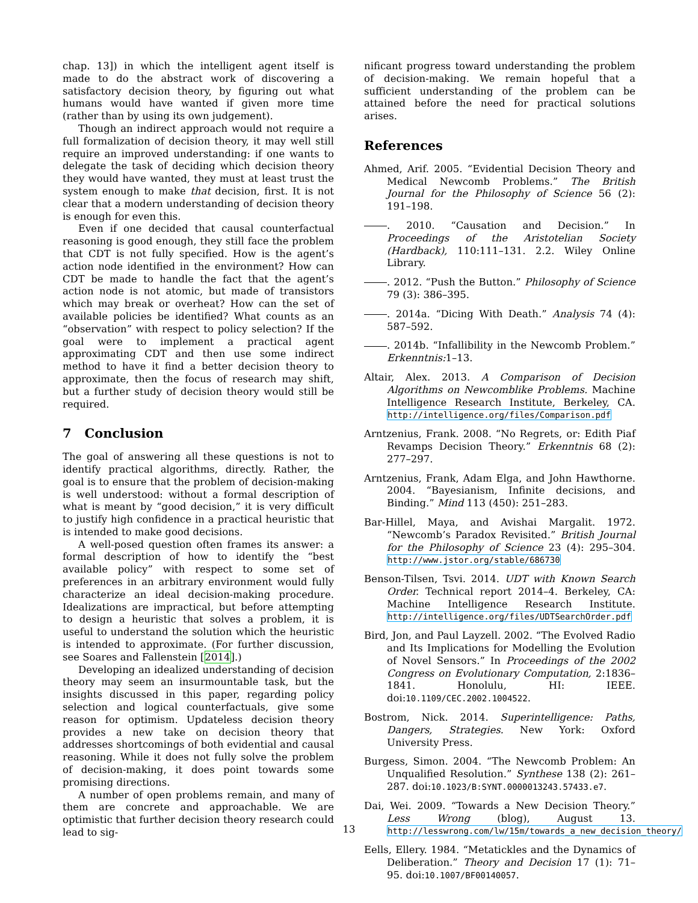chap. 13]) in which the intelligent agent itself is made to do the abstract work of discovering a satisfactory decision theory, by figuring out what humans would have wanted if given more time (rather than by using its own judgement).
Though an indirect approach would not require a full formalization of decision theory, it may well still require an improved understanding: if one wants to delegate the task of deciding which decision theory they would have wanted, they must at least trust the system enough to make that decision, first. It is not clear that a modern understanding of decision theory is enough for even this.
Even if one decided that causal counterfactual reasoning is good enough, they still face the problem that CDT is not fully specified. How is the agent’s action node identified in the environment? How can CDT be made to handle the fact that the agent’s action node is not atomic, but made of transistors which may break or overheat? How can the set of available policies be identified? What counts as an “observation” with respect to policy selection? If the goal were to implement a practical agent approximating CDT and then use some indirect method to have it find a better decision theory to approximate, then the focus of research may shift, but a further study of decision theory would still be required.
7 Conclusion
The goal of answering all these questions is not to identify practical algorithms, directly. Rather, the goal is to ensure that the problem of decision-making is well understood: without a formal description of what is meant by “good decision,” it is very difficult to justify high confidence in a practical heuristic that is intended to make good decisions.
A well-posed question often frames its answer: a formal description of how to identify the “best available policy” with respect to some set of preferences in an arbitrary environment would fully characterize an ideal decision-making procedure. Idealizations are impractical, but before attempting to design a heuristic that solves a problem, it is useful to understand the solution which the heuristic is intended to approximate. (For further discussion, see Soares and Fallenstein [2014].)
Developing an idealized understanding of decision theory may seem an insurmountable task, but the insights discussed in this paper, regarding policy selection and logical counterfactuals, give some reason for optimism. Updateless decision theory provides a new take on decision theory that addresses shortcomings of both evidential and causal reasoning. While it does not fully solve the problem of decision-making, it does point towards some promising directions.
A number of open problems remain, and many of them are concrete and approachable. We are optimistic that further decision theory research could lead to sig-
nificant progress toward understanding the problem of decision-making. We remain hopeful that a sufficient understanding of the problem can be attained before the need for practical solutions arises.
References
Ahmed, Arif. 2005. “Evidential Decision Theory and Medical Newcomb Problems.” The British Journal for the Philosophy of Science 56 (2): 191–198.
. 2010. “Causation and Decision.” In Proceedings of the Aristotelian Society (Hardback), 110:111–131. 2.2. Wiley Online Library.
. 2012. “Push the Button.” Philosophy of Science 79 (3): 386–395.
. 2014a. “Dicing With Death.” Analysis 74 (4): 587–592.
. 2014b. “Infallibility in the Newcomb Problem.” Erkenntnis: 1–13.
Altair, Alex. 2013. A Comparison of Decision Algorithms on Newcomblike Problems. Machine Intelligence Research Institute, Berkeley, CA. http://intelligence.org/files/Comparison.pdf
Arntzenius, Frank. 2008. “No Regrets, or: Edith Piaf Revamps Decision Theory.” Erkenntnis 68 (2): 277–297.
Arntzenius, Frank, Adam Elga, and John Hawthorne. 2004. “Bayesianism, Infinite decisions, and Binding.” Mind 113 (450): 251–283.
Bar-Hillel, Maya, and Avishai Margalit. 1972. “Newcomb’s Paradox Revisited.” British Journal for the Philosophy of Science 23 (4): 295–304. http://www.jstor.org/stable/686730
Benson-Tilsen, Tsvi. 2014. UDT with Known Search Order. Technical report 2014–4. Berkeley, CA: Machine Intelligence Research Institute. http://intelligence.org/files/UDTSearchOrder.pdf
Bird, Jon, and Paul Layzell. 2002. “The Evolved Radio and Its Implications for Modelling the Evolution of Novel Sensors.” In Proceedings of the 2002 Congress on Evolutionary Computation, 2:1836–1841. Honolulu, HI: IEEE. doi:10.1109/CEC.2002.1004522.
Bostrom, Nick. 2014. Superintelligence: Paths, Dangers, Strategies. New York: Oxford University Press.
Burgess, Simon. 2004. “The Newcomb Problem: An Unqualified Resolution.” Synthese 138 (2): 261–287. doi:10.1023/B:SYNT.0000013243.57433.e7.
Dai, Wei. 2009. “Towards a New Decision Theory.” Less Wrong (blog), August 13. http://lesswrong.com/lw/15m/towards_a_new_decision_theory/
Eells, Ellery. 1984. “Metatickles and the Dynamics of Deliberation.” Theory and Decision 17 (1): 71–95. doi:10.1007/BF00140057.
13